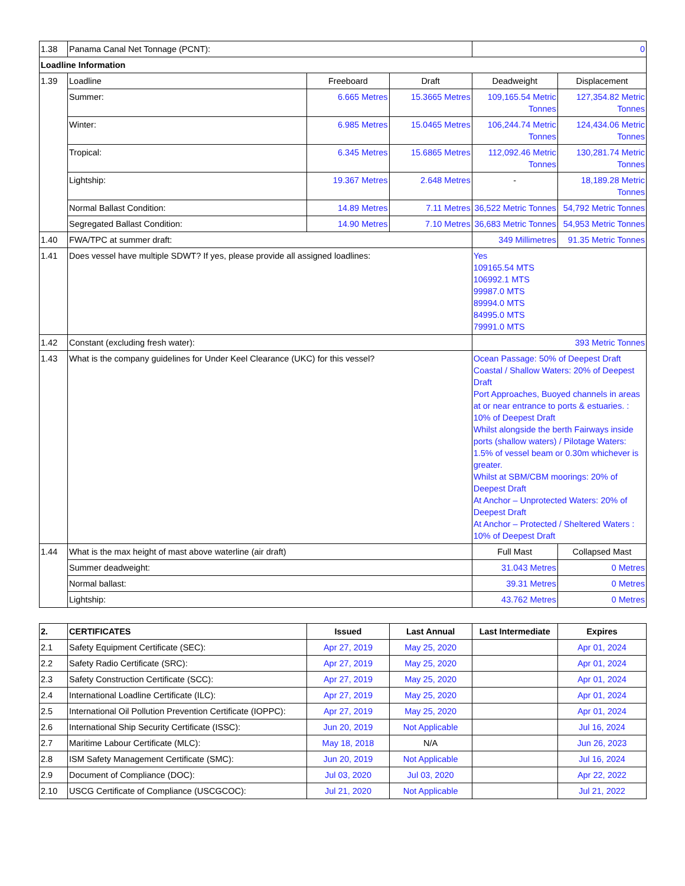| 1.38 | Panama Canal Net Tonnage (PCNT): | | | 0 | |
| Loadline Information | | | | | |
| 1.39 | Loadline | Freeboard | Draft | Deadweight | Displacement |
| | Summer: | 6.665 Metres | 15.3665 Metres | 109,165.54 Metric Tonnes | 127,354.82 Metric Tonnes |
| | Winter: | 6.985 Metres | 15.0465 Metres | 106,244.74 Metric Tonnes | 124,434.06 Metric Tonnes |
| | Tropical: | 6.345 Metres | 15.6865 Metres | 112,092.46 Metric Tonnes | 130,281.74 Metric Tonnes |
| | Lightship: | 19.367 Metres | 2.648 Metres | - | 18,189.28 Metric Tonnes |
| | Normal Ballast Condition: | 14.89 Metres | 7.11 Metres | 36,522 Metric Tonnes | 54,792 Metric Tonnes |
| | Segregated Ballast Condition: | 14.90 Metres | 7.10 Metres | 36,683 Metric Tonnes | 54,953 Metric Tonnes |
| 1.40 | FWA/TPC at summer draft: | | | 349 Millimetres | 91.35 Metric Tonnes |
| 1.41 | Does vessel have multiple SDWT? If yes, please provide all assigned loadlines: | | | Yes 109165.54 MTS 106992.1 MTS 99987.0 MTS 89994.0 MTS 84995.0 MTS 79991.0 MTS | |
| 1.42 | Constant (excluding fresh water): | | | 393 Metric Tonnes | |
| 1.43 | What is the company guidelines for Under Keel Clearance (UKC) for this vessel? | | | Ocean Passage: 50% of Deepest Draft Coastal / Shallow Waters: 20% of Deepest Draft Port Approaches, Buoyed channels in areas at or near entrance to ports & estuaries. : 10% of Deepest Draft Whilst alongside the berth Fairways inside ports (shallow waters) / Pilotage Waters: 1.5% of vessel beam or 0.30m whichever is greater. Whilst at SBM/CBM moorings: 20% of Deepest Draft At Anchor – Unprotected Waters: 20% of Deepest Draft At Anchor – Protected / Sheltered Waters : 10% of Deepest Draft | |
| 1.44 | What is the max height of mast above waterline (air draft) | | | Full Mast | Collapsed Mast |
| | Summer deadweight: | | | 31.043 Metres | 0 Metres |
| | Normal ballast: | | | 39.31 Metres | 0 Metres |
| | Lightship: | | | 43.762 Metres | 0 Metres |
| 2. | CERTIFICATES | Issued | Last Annual | Last Intermediate | Expires |
| --- | --- | --- | --- | --- | --- |
| 2.1 | Safety Equipment Certificate (SEC): | Apr 27, 2019 | May 25, 2020 | | Apr 01, 2024 |
| 2.2 | Safety Radio Certificate (SRC): | Apr 27, 2019 | May 25, 2020 | | Apr 01, 2024 |
| 2.3 | Safety Construction Certificate (SCC): | Apr 27, 2019 | May 25, 2020 | | Apr 01, 2024 |
| 2.4 | International Loadline Certificate (ILC): | Apr 27, 2019 | May 25, 2020 | | Apr 01, 2024 |
| 2.5 | International Oil Pollution Prevention Certificate (IOPPC): | Apr 27, 2019 | May 25, 2020 | | Apr 01, 2024 |
| 2.6 | International Ship Security Certificate (ISSC): | Jun 20, 2019 | Not Applicable | | Jul 16, 2024 |
| 2.7 | Maritime Labour Certificate (MLC): | May 18, 2018 | N/A | | Jun 26, 2023 |
| 2.8 | ISM Safety Management Certificate (SMC): | Jun 20, 2019 | Not Applicable | | Jul 16, 2024 |
| 2.9 | Document of Compliance (DOC): | Jul 03, 2020 | Jul 03, 2020 | | Apr 22, 2022 |
| 2.10 | USCG Certificate of Compliance (USCGCOC): | Jul 21, 2020 | Not Applicable | | Jul 21, 2022 |